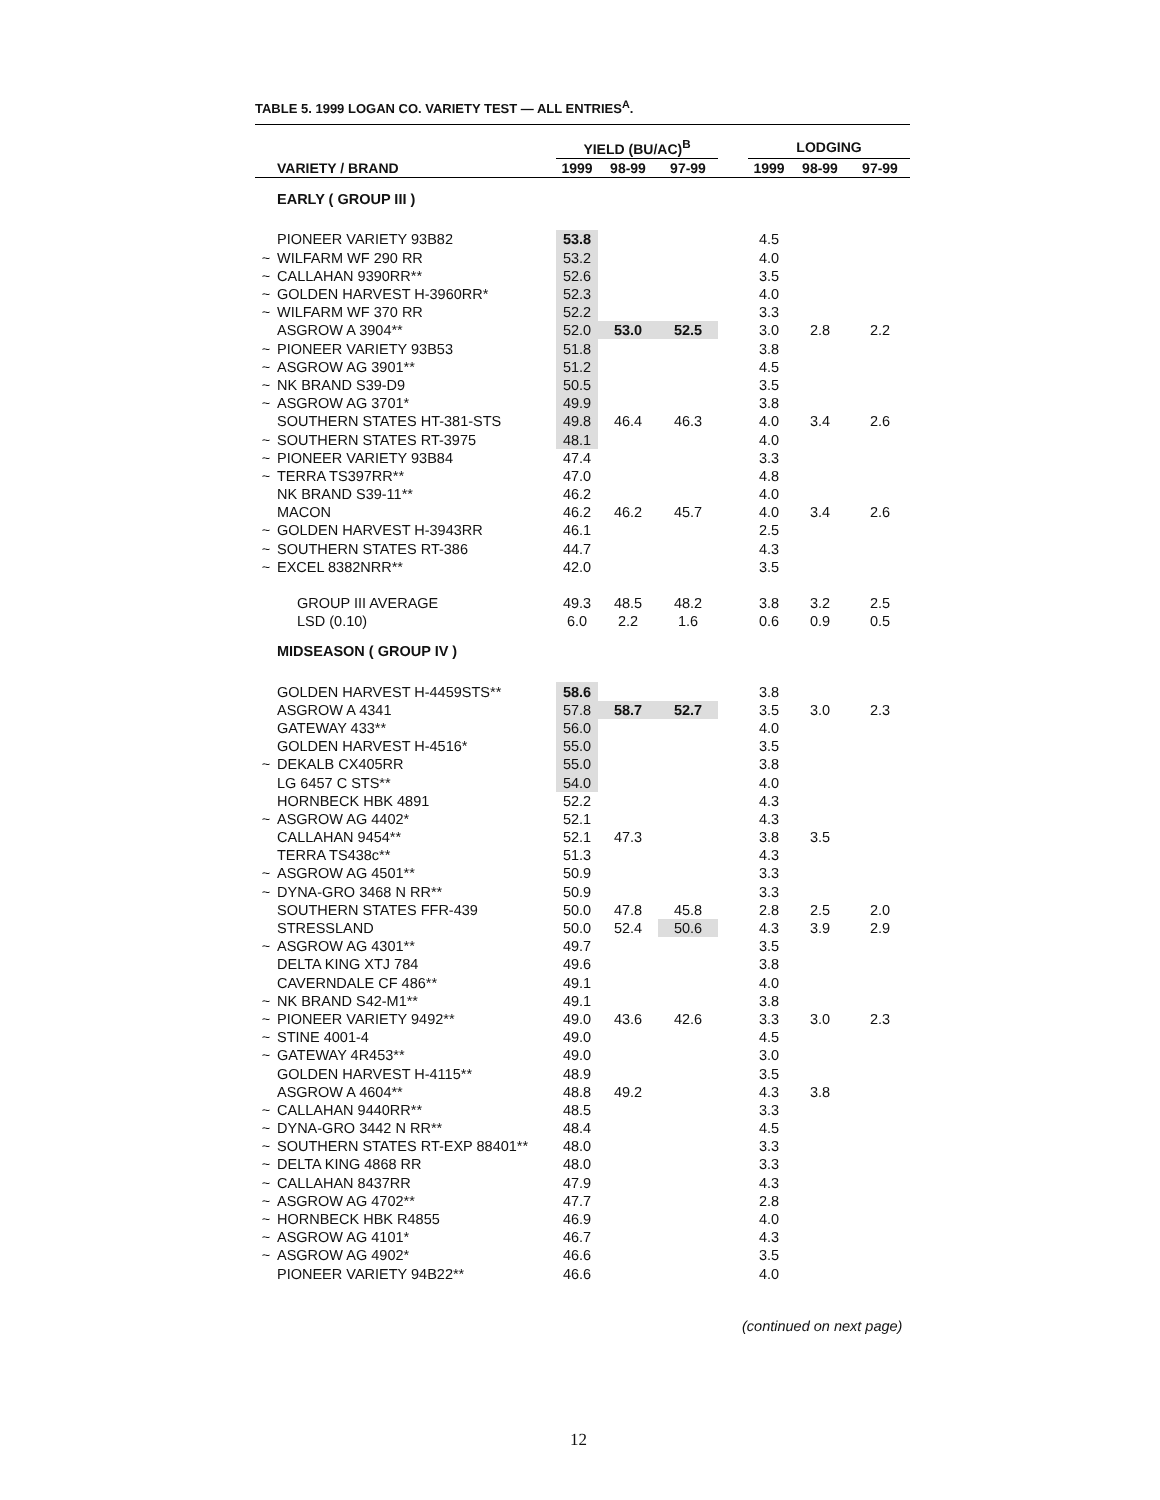TABLE 5. 1999 LOGAN CO. VARIETY TEST — ALL ENTRIES<sup>A</sup>.
| | | YIELD (BU/AC)<sup>B</sup> | | | | LODGING | | |
| --- | --- | --- | --- | --- | --- | --- | --- | --- |
| | VARIETY / BRAND | 1999 | 98-99 | 97-99 | | 1999 | 98-99 | 97-99 |
| | EARLY ( GROUP III ) | | | | | | | |
| | PIONEER VARIETY 93B82 | 53.8 | | | | 4.5 | | |
| ~ | WILFARM WF 290 RR | 53.2 | | | | 4.0 | | |
| ~ | CALLAHAN 9390RR** | 52.6 | | | | 3.5 | | |
| ~ | GOLDEN HARVEST H-3960RR* | 52.3 | | | | 4.0 | | |
| ~ | WILFARM WF 370 RR | 52.2 | | | | 3.3 | | |
| | ASGROW A 3904** | 52.0 | 53.0 | 52.5 | | 3.0 | 2.8 | 2.2 |
| ~ | PIONEER VARIETY 93B53 | 51.8 | | | | 3.8 | | |
| ~ | ASGROW AG 3901** | 51.2 | | | | 4.5 | | |
| ~ | NK BRAND S39-D9 | 50.5 | | | | 3.5 | | |
| ~ | ASGROW AG 3701* | 49.9 | | | | 3.8 | | |
| | SOUTHERN STATES HT-381-STS | 49.8 | 46.4 | 46.3 | | 4.0 | 3.4 | 2.6 |
| ~ | SOUTHERN STATES RT-3975 | 48.1 | | | | 4.0 | | |
| ~ | PIONEER VARIETY 93B84 | 47.4 | | | | 3.3 | | |
| ~ | TERRA TS397RR** | 47.0 | | | | 4.8 | | |
| | NK BRAND S39-11** | 46.2 | | | | 4.0 | | |
| | MACON | 46.2 | 46.2 | 45.7 | | 4.0 | 3.4 | 2.6 |
| ~ | GOLDEN HARVEST H-3943RR | 46.1 | | | | 2.5 | | |
| ~ | SOUTHERN STATES RT-386 | 44.7 | | | | 4.3 | | |
| ~ | EXCEL 8382NRR** | 42.0 | | | | 3.5 | | |
| | GROUP III AVERAGE | 49.3 | 48.5 | 48.2 | | 3.8 | 3.2 | 2.5 |
| | LSD (0.10) | 6.0 | 2.2 | 1.6 | | 0.6 | 0.9 | 0.5 |
| | MIDSEASON ( GROUP IV ) | | | | | | | |
| | GOLDEN HARVEST H-4459STS** | 58.6 | | | | 3.8 | | |
| | ASGROW A 4341 | 57.8 | 58.7 | 52.7 | | 3.5 | 3.0 | 2.3 |
| | GATEWAY 433** | 56.0 | | | | 4.0 | | |
| | GOLDEN HARVEST H-4516* | 55.0 | | | | 3.5 | | |
| ~ | DEKALB CX405RR | 55.0 | | | | 3.8 | | |
| | LG 6457 C STS** | 54.0 | | | | 4.0 | | |
| | HORNBECK HBK 4891 | 52.2 | | | | 4.3 | | |
| ~ | ASGROW AG 4402* | 52.1 | | | | 4.3 | | |
| | CALLAHAN 9454** | 52.1 | 47.3 | | | 3.8 | 3.5 | |
| | TERRA TS438c** | 51.3 | | | | 4.3 | | |
| ~ | ASGROW AG 4501** | 50.9 | | | | 3.3 | | |
| ~ | DYNA-GRO 3468 N RR** | 50.9 | | | | 3.3 | | |
| | SOUTHERN STATES FFR-439 | 50.0 | 47.8 | 45.8 | | 2.8 | 2.5 | 2.0 |
| | STRESSLAND | 50.0 | 52.4 | 50.6 | | 4.3 | 3.9 | 2.9 |
| ~ | ASGROW AG 4301** | 49.7 | | | | 3.5 | | |
| | DELTA KING XTJ 784 | 49.6 | | | | 3.8 | | |
| | CAVERNDALE CF 486** | 49.1 | | | | 4.0 | | |
| ~ | NK BRAND S42-M1** | 49.1 | | | | 3.8 | | |
| ~ | PIONEER VARIETY 9492** | 49.0 | 43.6 | 42.6 | | 3.3 | 3.0 | 2.3 |
| ~ | STINE 4001-4 | 49.0 | | | | 4.5 | | |
| ~ | GATEWAY 4R453** | 49.0 | | | | 3.0 | | |
| | GOLDEN HARVEST H-4115** | 48.9 | | | | 3.5 | | |
| | ASGROW A 4604** | 48.8 | 49.2 | | | 4.3 | 3.8 | |
| ~ | CALLAHAN 9440RR** | 48.5 | | | | 3.3 | | |
| ~ | DYNA-GRO 3442 N RR** | 48.4 | | | | 4.5 | | |
| ~ | SOUTHERN STATES RT-EXP 88401** | 48.0 | | | | 3.3 | | |
| ~ | DELTA KING 4868 RR | 48.0 | | | | 3.3 | | |
| ~ | CALLAHAN 8437RR | 47.9 | | | | 4.3 | | |
| ~ | ASGROW AG 4702** | 47.7 | | | | 2.8 | | |
| ~ | HORNBECK HBK R4855 | 46.9 | | | | 4.0 | | |
| ~ | ASGROW AG 4101* | 46.7 | | | | 4.3 | | |
| ~ | ASGROW AG 4902* | 46.6 | | | | 3.5 | | |
| | PIONEER VARIETY 94B22** | 46.6 | | | | 4.0 | | |
(continued on next page)
12